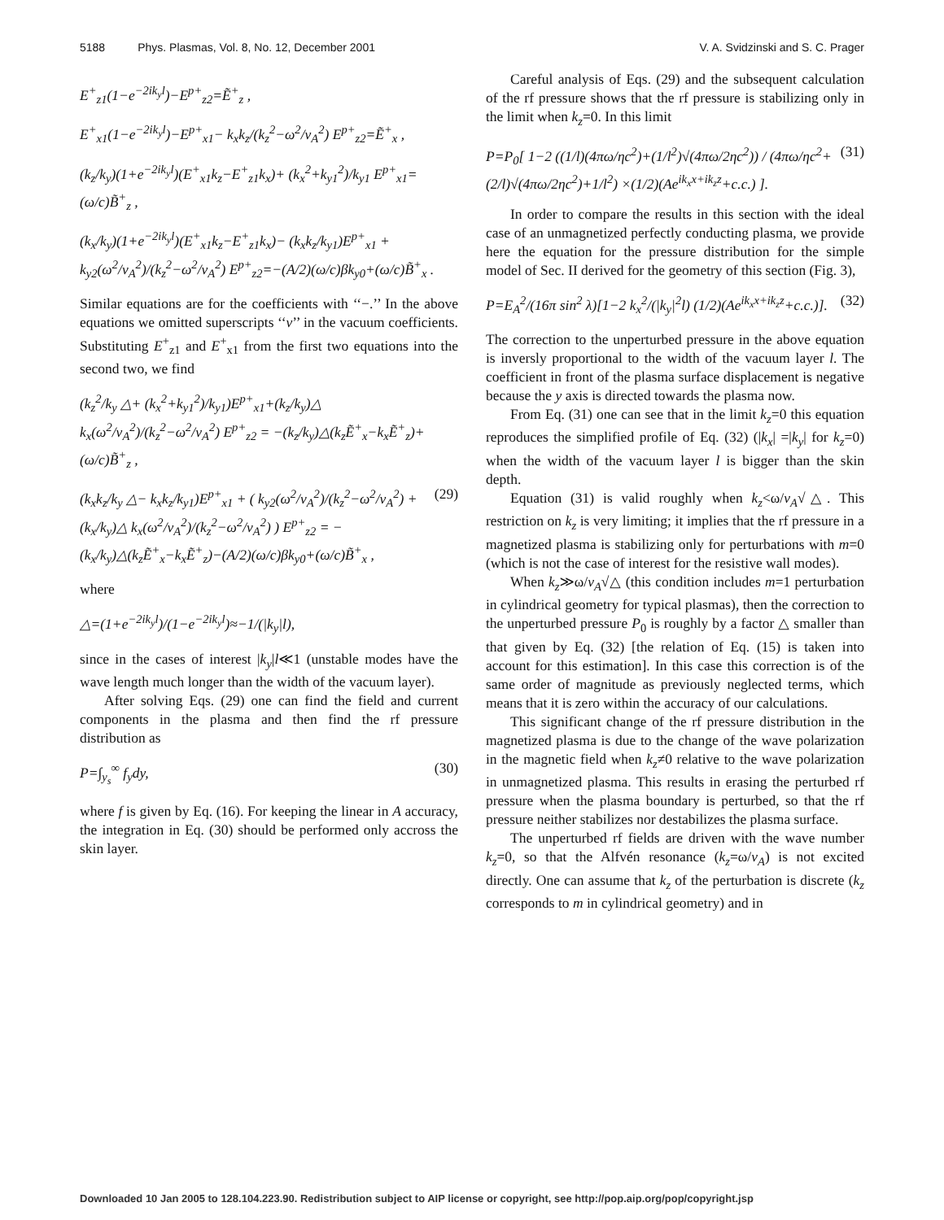5188 Phys. Plasmas, Vol. 8, No. 12, December 2001 V. A. Svidzinski and S. C. Prager
E<sup>+</sup><sub>z1</sub>(1−e<sup>−2ik<sub>y</sub>l</sup>)−E<sup>p+</sup><sub>z2</sub>=Ẽ<sup>+</sup><sub>z</sub> ,
E<sup>+</sup><sub>x1</sub>(1−e<sup>−2ik<sub>y</sub>l</sup>)−E<sup>p+</sup><sub>x1</sub>− k<sub>x</sub>k<sub>z</sub>/(k<sub>z</sub><sup>2</sup>−ω<sup>2</sup>/v<sub>A</sub><sup>2</sup>) E<sup>p+</sup><sub>z2</sub>=Ẽ<sup>+</sup><sub>x</sub> ,
(k<sub>z</sub>/k<sub>y</sub>)(1+e<sup>−2ik<sub>y</sub>l</sup>)(E<sup>+</sup><sub>x1</sub>k<sub>z</sub>−E<sup>+</sup><sub>z1</sub>k<sub>x</sub>)+ (k<sub>x</sub><sup>2</sup>+k<sub>y1</sub><sup>2</sup>)/k<sub>y1</sub> E<sup>p+</sup><sub>x1</sub>=(ω/c)B̃<sup>+</sup><sub>z</sub> ,
(k<sub>x</sub>/k<sub>y</sub>)(1+e<sup>−2ik<sub>y</sub>l</sup>)(E<sup>+</sup><sub>x1</sub>k<sub>z</sub>−E<sup>+</sup><sub>z1</sub>k<sub>x</sub>)− (k<sub>x</sub>k<sub>z</sub>/k<sub>y1</sub>)E<sup>p+</sup><sub>x1</sub> + k<sub>y2</sub>(ω<sup>2</sup>/v<sub>A</sub><sup>2</sup>)/(k<sub>z</sub><sup>2</sup>−ω<sup>2</sup>/v<sub>A</sub><sup>2</sup>) E<sup>p+</sup><sub>z2</sub>=−(A/2)(ω/c)βk<sub>y0</sub>+(ω/c)B̃<sup>+</sup><sub>x</sub> .
Similar equations are for the coefficients with ‘‘−.’’ In the above equations we omitted superscripts ‘‘v’’ in the vacuum coefficients. Substituting E<sup>+</sup><sub>z1</sub> and E<sup>+</sup><sub>x1</sub> from the first two equations into the second two, we find
(k<sub>z</sub><sup>2</sup>/k<sub>y</sub> △+ (k<sub>x</sub><sup>2</sup>+k<sub>y1</sub><sup>2</sup>)/k<sub>y1</sub>)E<sup>p+</sup><sub>x1</sub>+(k<sub>z</sub>/k<sub>y</sub>)△ k<sub>x</sub>(ω<sup>2</sup>/v<sub>A</sub><sup>2</sup>)/(k<sub>z</sub><sup>2</sup>−ω<sup>2</sup>/v<sub>A</sub><sup>2</sup>) E<sup>p+</sup><sub>z2</sub> = −(k<sub>z</sub>/k<sub>y</sub>)△(k<sub>z</sub>Ẽ<sup>+</sup><sub>x</sub>−k<sub>x</sub>Ẽ<sup>+</sup><sub>z</sub>)+(ω/c)B̃<sup>+</sup><sub>z</sub> ,
(k<sub>x</sub>k<sub>z</sub>/k<sub>y</sub> △− k<sub>x</sub>k<sub>z</sub>/k<sub>y1</sub>)E<sup>p+</sup><sub>x1</sub> + ( k<sub>y2</sub>(ω<sup>2</sup>/v<sub>A</sub><sup>2</sup>)/(k<sub>z</sub><sup>2</sup>−ω<sup>2</sup>/v<sub>A</sub><sup>2</sup>) + (k<sub>x</sub>/k<sub>y</sub>)△ k<sub>x</sub>(ω<sup>2</sup>/v<sub>A</sub><sup>2</sup>)/(k<sub>z</sub><sup>2</sup>−ω<sup>2</sup>/v<sub>A</sub><sup>2</sup>) ) E<sup>p+</sup><sub>z2</sub> = −(k<sub>x</sub>/k<sub>y</sub>)△(k<sub>z</sub>Ẽ<sup>+</sup><sub>x</sub>−k<sub>x</sub>Ẽ<sup>+</sup><sub>z</sub>)−(A/2)(ω/c)βk<sub>y0</sub>+(ω/c)B̃<sup>+</sup><sub>x</sub> , (29)
where
△=(1+e<sup>−2ik<sub>y</sub>l</sup>)/(1−e<sup>−2ik<sub>y</sub>l</sup>)≈−1/(|k<sub>y</sub>|l),
since in the cases of interest |k<sub>y</sub>|l≪1 (unstable modes have the wave length much longer than the width of the vacuum layer).
After solving Eqs. (29) one can find the field and current components in the plasma and then find the rf pressure distribution as
P=∫<sub>y<sub>s</sub></sub><sup>∞</sup> f<sub>y</sub>dy, (30)
where f is given by Eq. (16). For keeping the linear in A accuracy, the integration in Eq. (30) should be performed only accross the skin layer.
Careful analysis of Eqs. (29) and the subsequent calculation of the rf pressure shows that the rf pressure is stabilizing only in the limit when k<sub>z</sub>=0. In this limit
P=P<sub>0</sub>[ 1−2 ((1/l)(4πω/ηc<sup>2</sup>)+(1/l<sup>2</sup>)√(4πω/2ηc<sup>2</sup>)) / (4πω/ηc<sup>2</sup>+(2/l)√(4πω/2ηc<sup>2</sup>)+1/l<sup>2</sup>) ×(1/2)(Ae<sup>ik<sub>x</sub>x+ik<sub>z</sub>z</sup>+c.c.) ]. (31)
In order to compare the results in this section with the ideal case of an unmagnetized perfectly conducting plasma, we provide here the equation for the pressure distribution for the simple model of Sec. II derived for the geometry of this section (Fig. 3),
P=E<sub>A</sub><sup>2</sup>/(16π sin<sup>2</sup> λ)[1−2 k<sub>x</sub><sup>2</sup>/(|k<sub>y</sub>|<sup>2</sup>l) (1/2)(Ae<sup>ik<sub>x</sub>x+ik<sub>z</sub>z</sup>+c.c.)]. (32)
The correction to the unperturbed pressure in the above equation is inversly proportional to the width of the vacuum layer l. The coefficient in front of the plasma surface displacement is negative because the y axis is directed towards the plasma now.
From Eq. (31) one can see that in the limit k<sub>z</sub>=0 this equation reproduces the simplified profile of Eq. (32) (|k<sub>x</sub>| =|k<sub>y</sub>| for k<sub>z</sub>=0) when the width of the vacuum layer l is bigger than the skin depth.
Equation (31) is valid roughly when k<sub>z</sub><ω/v<sub>A</sub>√△. This restriction on k<sub>z</sub> is very limiting; it implies that the rf pressure in a magnetized plasma is stabilizing only for perturbations with m=0 (which is not the case of interest for the resistive wall modes).
When k<sub>z</sub>≫ω/v<sub>A</sub>√△ (this condition includes m=1 perturbation in cylindrical geometry for typical plasmas), then the correction to the unperturbed pressure P<sub>0</sub> is roughly by a factor △ smaller than that given by Eq. (32) [the relation of Eq. (15) is taken into account for this estimation]. In this case this correction is of the same order of magnitude as previously neglected terms, which means that it is zero within the accuracy of our calculations.
This significant change of the rf pressure distribution in the magnetized plasma is due to the change of the wave polarization in the magnetic field when k<sub>z</sub>≠0 relative to the wave polarization in unmagnetized plasma. This results in erasing the perturbed rf pressure when the plasma boundary is perturbed, so that the rf pressure neither stabilizes nor destabilizes the plasma surface.
The unperturbed rf fields are driven with the wave number k<sub>z</sub>=0, so that the Alfvén resonance (k<sub>z</sub>=ω/v<sub>A</sub>) is not excited directly. One can assume that k<sub>z</sub> of the perturbation is discrete (k<sub>z</sub> corresponds to m in cylindrical geometry) and in
Downloaded 10 Jan 2005 to 128.104.223.90. Redistribution subject to AIP license or copyright, see http://pop.aip.org/pop/copyright.jsp